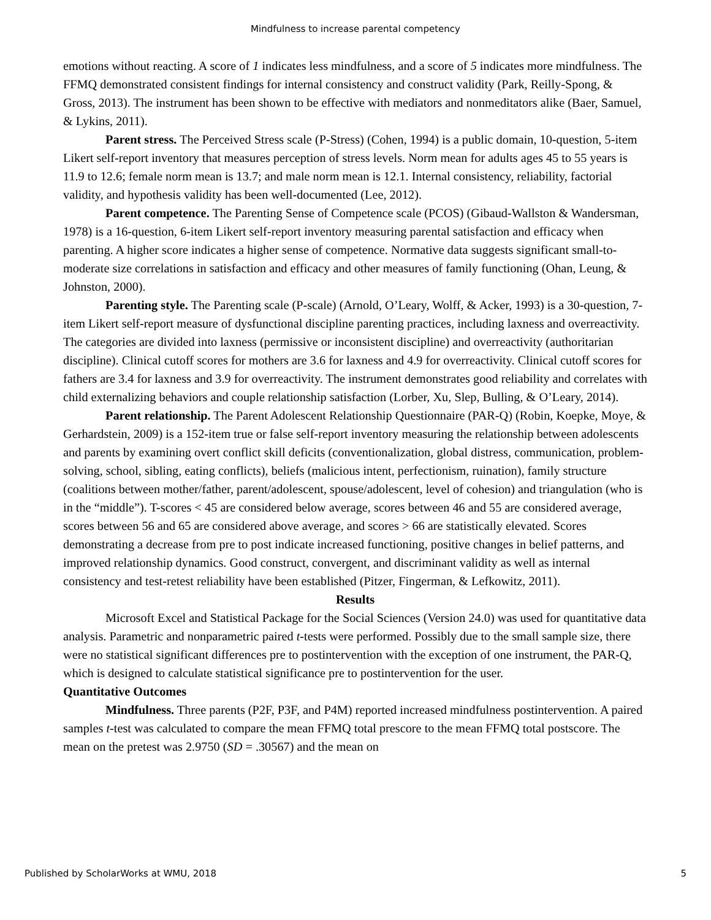Mindfulness to increase parental competency
emotions without reacting. A score of 1 indicates less mindfulness, and a score of 5 indicates more mindfulness. The FFMQ demonstrated consistent findings for internal consistency and construct validity (Park, Reilly-Spong, & Gross, 2013). The instrument has been shown to be effective with mediators and nonmeditators alike (Baer, Samuel, & Lykins, 2011).
Parent stress. The Perceived Stress scale (P-Stress) (Cohen, 1994) is a public domain, 10-question, 5-item Likert self-report inventory that measures perception of stress levels. Norm mean for adults ages 45 to 55 years is 11.9 to 12.6; female norm mean is 13.7; and male norm mean is 12.1. Internal consistency, reliability, factorial validity, and hypothesis validity has been well-documented (Lee, 2012).
Parent competence. The Parenting Sense of Competence scale (PCOS) (Gibaud-Wallston & Wandersman, 1978) is a 16-question, 6-item Likert self-report inventory measuring parental satisfaction and efficacy when parenting. A higher score indicates a higher sense of competence. Normative data suggests significant small-to-moderate size correlations in satisfaction and efficacy and other measures of family functioning (Ohan, Leung, & Johnston, 2000).
Parenting style. The Parenting scale (P-scale) (Arnold, O’Leary, Wolff, & Acker, 1993) is a 30-question, 7-item Likert self-report measure of dysfunctional discipline parenting practices, including laxness and overreactivity. The categories are divided into laxness (permissive or inconsistent discipline) and overreactivity (authoritarian discipline). Clinical cutoff scores for mothers are 3.6 for laxness and 4.9 for overreactivity. Clinical cutoff scores for fathers are 3.4 for laxness and 3.9 for overreactivity. The instrument demonstrates good reliability and correlates with child externalizing behaviors and couple relationship satisfaction (Lorber, Xu, Slep, Bulling, & O’Leary, 2014).
Parent relationship. The Parent Adolescent Relationship Questionnaire (PAR-Q) (Robin, Koepke, Moye, & Gerhardstein, 2009) is a 152-item true or false self-report inventory measuring the relationship between adolescents and parents by examining overt conflict skill deficits (conventionalization, global distress, communication, problem-solving, school, sibling, eating conflicts), beliefs (malicious intent, perfectionism, ruination), family structure (coalitions between mother/father, parent/adolescent, spouse/adolescent, level of cohesion) and triangulation (who is in the “middle”). T-scores < 45 are considered below average, scores between 46 and 55 are considered average, scores between 56 and 65 are considered above average, and scores > 66 are statistically elevated. Scores demonstrating a decrease from pre to post indicate increased functioning, positive changes in belief patterns, and improved relationship dynamics. Good construct, convergent, and discriminant validity as well as internal consistency and test-retest reliability have been established (Pitzer, Fingerman, & Lefkowitz, 2011).
Results
Microsoft Excel and Statistical Package for the Social Sciences (Version 24.0) was used for quantitative data analysis. Parametric and nonparametric paired t-tests were performed. Possibly due to the small sample size, there were no statistical significant differences pre to postintervention with the exception of one instrument, the PAR-Q, which is designed to calculate statistical significance pre to postintervention for the user.
Quantitative Outcomes
Mindfulness. Three parents (P2F, P3F, and P4M) reported increased mindfulness postintervention. A paired samples t-test was calculated to compare the mean FFMQ total prescore to the mean FFMQ total postscore. The mean on the pretest was 2.9750 (SD = .30567) and the mean on
Published by ScholarWorks at WMU, 2018 5